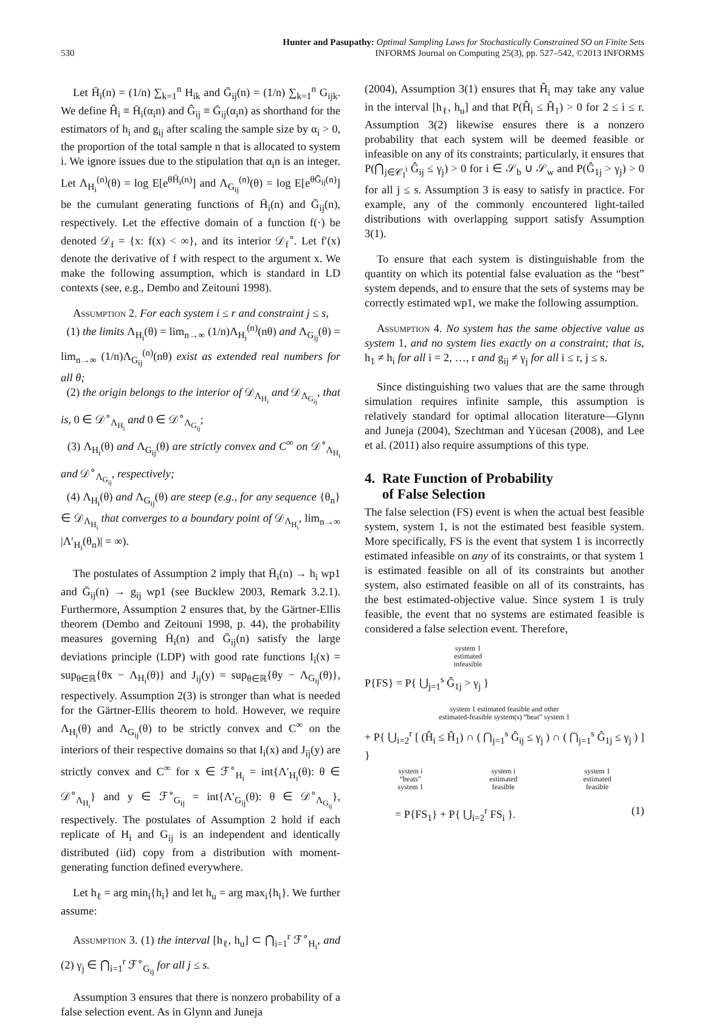530
Hunter and Pasupathy: Optimal Sampling Laws for Stochastically Constrained SO on Finite Sets
INFORMS Journal on Computing 25(3), pp. 527–542, ©2013 INFORMS
Let H̄<sub>i</sub>(n) = (1/n) ∑<sub>k=1</sub><sup>n</sup> H<sub>ik</sub> and Ḡ<sub>ij</sub>(n) = (1/n) ∑<sub>k=1</sub><sup>n</sup> G<sub>ijk</sub>. We define Ĥ<sub>i</sub> ≡ H̄<sub>i</sub>(α<sub>i</sub>n) and Ĝ<sub>ij</sub> ≡ Ḡ<sub>ij</sub>(α<sub>i</sub>n) as shorthand for the estimators of h<sub>i</sub> and g<sub>ij</sub> after scaling the sample size by α<sub>i</sub> > 0, the proportion of the total sample n that is allocated to system i. We ignore issues due to the stipulation that α<sub>i</sub>n is an integer. Let Λ<sub>H<sub>i</sub></sub><sup>(n)</sup>(θ) = log E[e<sup>θH̄<sub>i</sub>(n)</sup>] and Λ<sub>G<sub>ij</sub></sub><sup>(n)</sup>(θ) = log E[e<sup>θḠ<sub>ij</sub>(n)</sup>] be the cumulant generating functions of H̄<sub>i</sub>(n) and Ḡ<sub>ij</sub>(n), respectively. Let the effective domain of a function f(·) be denoted 𝒟<sub>f</sub> = {x: f(x) < ∞}, and its interior 𝒟<sub>f</sub><sup>∘</sup>. Let f′(x) denote the derivative of f with respect to the argument x. We make the following assumption, which is standard in LD contexts (see, e.g., Dembo and Zeitouni 1998).
Assumption 2. For each system i ≤ r and constraint j ≤ s,
(1) the limits Λ<sub>H<sub>i</sub></sub>(θ) = lim<sub>n→∞</sub> (1/n)Λ<sub>H<sub>i</sub></sub><sup>(n)</sup>(nθ) and Λ<sub>G<sub>ij</sub></sub>(θ) = lim<sub>n→∞</sub> (1/n)Λ<sub>G<sub>ij</sub></sub><sup>(n)</sup>(nθ) exist as extended real numbers for all θ;
(2) the origin belongs to the interior of 𝒟<sub>Λ<sub>H<sub>i</sub></sub></sub> and 𝒟<sub>Λ<sub>G<sub>ij</sub></sub></sub>, that is, 0 ∈ 𝒟<sup>∘</sup><sub>Λ<sub>H<sub>i</sub></sub></sub> and 0 ∈ 𝒟<sup>∘</sup><sub>Λ<sub>G<sub>ij</sub></sub></sub>;
(3) Λ<sub>H<sub>i</sub></sub>(θ) and Λ<sub>G<sub>ij</sub></sub>(θ) are strictly convex and C<sup>∞</sup> on 𝒟<sup>∘</sup><sub>Λ<sub>H<sub>i</sub></sub></sub> and 𝒟<sup>∘</sup><sub>Λ<sub>G<sub>ij</sub></sub></sub>, respectively;
(4) Λ<sub>H<sub>i</sub></sub>(θ) and Λ<sub>G<sub>ij</sub></sub>(θ) are steep (e.g., for any sequence {θ<sub>n</sub>} ∈ 𝒟<sub>Λ<sub>H<sub>i</sub></sub></sub> that converges to a boundary point of 𝒟<sub>Λ<sub>H<sub>i</sub></sub></sub>, lim<sub>n→∞</sub> |Λ′<sub>H<sub>i</sub></sub>(θ<sub>n</sub>)| = ∞).
The postulates of Assumption 2 imply that H̄<sub>i</sub>(n) → h<sub>i</sub> wp1 and Ḡ<sub>ij</sub>(n) → g<sub>ij</sub> wp1 (see Bucklew 2003, Remark 3.2.1). Furthermore, Assumption 2 ensures that, by the Gärtner-Ellis theorem (Dembo and Zeitouni 1998, p. 44), the probability measures governing H̄<sub>i</sub>(n) and Ḡ<sub>ij</sub>(n) satisfy the large deviations principle (LDP) with good rate functions I<sub>i</sub>(x) = sup<sub>θ∈ℝ</sub>{θx − Λ<sub>H<sub>i</sub></sub>(θ)} and J<sub>ij</sub>(y) = sup<sub>θ∈ℝ</sub>{θy − Λ<sub>G<sub>ij</sub></sub>(θ)}, respectively. Assumption 2(3) is stronger than what is needed for the Gärtner-Ellis theorem to hold. However, we require Λ<sub>H<sub>i</sub></sub>(θ) and Λ<sub>G<sub>ij</sub></sub>(θ) to be strictly convex and C<sup>∞</sup> on the interiors of their respective domains so that I<sub>i</sub>(x) and J<sub>ij</sub>(y) are strictly convex and C<sup>∞</sup> for x ∈ ℱ<sup>∘</sup><sub>H<sub>i</sub></sub> = int{Λ′<sub>H<sub>i</sub></sub>(θ): θ ∈ 𝒟<sup>∘</sup><sub>Λ<sub>H<sub>i</sub></sub></sub>} and y ∈ ℱ<sup>∘</sup><sub>G<sub>ij</sub></sub> = int{Λ′<sub>G<sub>ij</sub></sub>(θ): θ ∈ 𝒟<sup>∘</sup><sub>Λ<sub>G<sub>ij</sub></sub></sub>}, respectively. The postulates of Assumption 2 hold if each replicate of H<sub>i</sub> and G<sub>ij</sub> is an independent and identically distributed (iid) copy from a distribution with moment-generating function defined everywhere.
Let h<sub>ℓ</sub> = arg min<sub>i</sub>{h<sub>i</sub>} and let h<sub>u</sub> = arg max<sub>i</sub>{h<sub>i</sub>}. We further assume:
Assumption 3. (1) the interval [h<sub>ℓ</sub>, h<sub>u</sub>] ⊂ ⋂<sub>i=1</sub><sup>r</sup> ℱ<sup>∘</sup><sub>H<sub>i</sub></sub>, and (2) γ<sub>j</sub> ∈ ⋂<sub>i=1</sub><sup>r</sup> ℱ<sup>∘</sup><sub>G<sub>ij</sub></sub> for all j ≤ s.
Assumption 3 ensures that there is nonzero probability of a false selection event. As in Glynn and Juneja
(2004), Assumption 3(1) ensures that Ĥ<sub>i</sub> may take any value in the interval [h<sub>ℓ</sub>, h<sub>u</sub>] and that P(Ĥ<sub>i</sub> ≤ Ĥ<sub>1</sub>) > 0 for 2 ≤ i ≤ r. Assumption 3(2) likewise ensures there is a nonzero probability that each system will be deemed feasible or infeasible on any of its constraints; particularly, it ensures that P(⋂<sub>j∈𝒞<sub>I</sub><sup>i</sup></sub> Ĝ<sub>ij</sub> ≤ γ<sub>j</sub>) > 0 for i ∈ 𝒮<sub>b</sub> ∪ 𝒮<sub>w</sub> and P(Ĝ<sub>1j</sub> > γ<sub>j</sub>) > 0 for all j ≤ s. Assumption 3 is easy to satisfy in practice. For example, any of the commonly encountered light-tailed distributions with overlapping support satisfy Assumption 3(1).
To ensure that each system is distinguishable from the quantity on which its potential false evaluation as the “best” system depends, and to ensure that the sets of systems may be correctly estimated wp1, we make the following assumption.
Assumption 4. No system has the same objective value as system 1, and no system lies exactly on a constraint; that is, h<sub>1</sub> ≠ h<sub>i</sub> for all i = 2, …, r and g<sub>ij</sub> ≠ γ<sub>j</sub> for all i ≤ r, j ≤ s.
Since distinguishing two values that are the same through simulation requires infinite sample, this assumption is relatively standard for optimal allocation literature—Glynn and Juneja (2004), Szechtman and Yücesan (2008), and Lee et al. (2011) also require assumptions of this type.
4. Rate Function of Probability
of False Selection
The false selection (FS) event is when the actual best feasible system, system 1, is not the estimated best feasible system. More specifically, FS is the event that system 1 is incorrectly estimated infeasible on any of its constraints, or that system 1 is estimated feasible on all of its constraints but another system, also estimated feasible on all of its constraints, has the best estimated-objective value. Since system 1 is truly feasible, the event that no systems are estimated feasible is considered a false selection event. Therefore,
system 1
estimated
infeasible
P{FS} = P{ ⋃<sub>j=1</sub><sup>s</sup> Ĝ<sub>1j</sub> > γ<sub>j</sub> }
system 1 estimated feasible and other
estimated-feasible system(s) “beat” system 1
+ P{ ⋃<sub>i=2</sub><sup>r</sup> [ (Ĥ<sub>i</sub> ≤ Ĥ<sub>1</sub>) ∩ ( ⋂<sub>j=1</sub><sup>s</sup> Ĝ<sub>ij</sub> ≤ γ<sub>j</sub> ) ∩ ( ⋂<sub>j=1</sub><sup>s</sup> Ĝ<sub>1j</sub> ≤ γ<sub>j</sub> ) ] }
system i
“beats”
system 1 system i
estimated
feasible system 1
estimated
feasible
= P{FS<sub>1</sub>} + P{ ⋃<sub>i=2</sub><sup>r</sup> FS<sub>i</sub> }. (1)